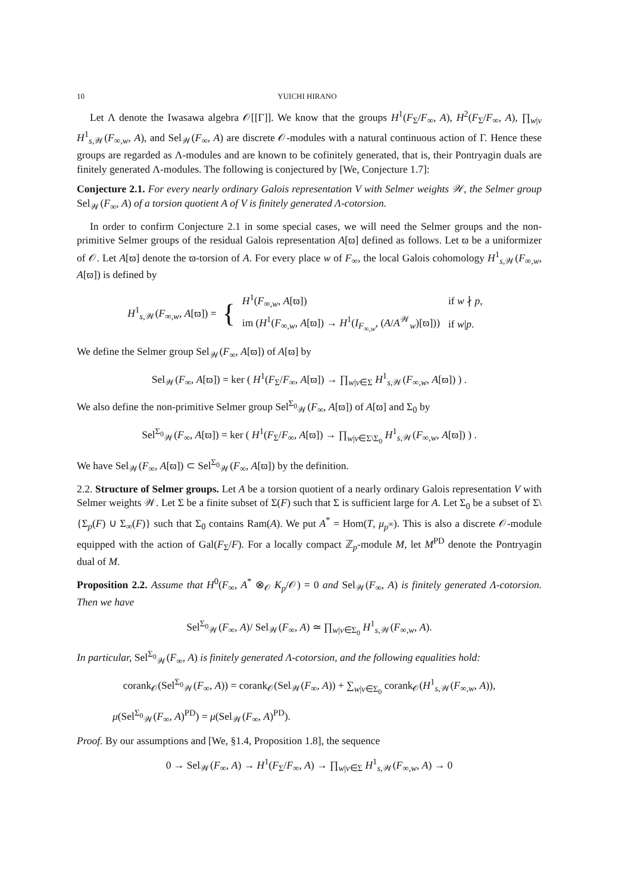10 YUICHI HIRANO
Let Λ denote the Iwasawa algebra 𝒪[[Γ]]. We know that the groups H<sup>1</sup>(F<sub>Σ</sub>/F<sub>∞</sub>, A), H<sup>2</sup>(F<sub>Σ</sub>/F<sub>∞</sub>, A), ∏<sub>w|v</sub> H<sup>1</sup><sub>s,𝒲</sub>(F<sub>∞,w</sub>, A), and Sel<sub>𝒲</sub>(F<sub>∞</sub>, A) are discrete 𝒪-modules with a natural continuous action of Γ. Hence these groups are regarded as Λ-modules and are known to be cofinitely generated, that is, their Pontryagin duals are finitely generated Λ-modules. The following is conjectured by [We, Conjecture 1.7]:
Conjecture 2.1. For every nearly ordinary Galois representation V with Selmer weights 𝒲, the Selmer group Sel<sub>𝒲</sub>(F<sub>∞</sub>, A) of a torsion quotient A of V is finitely generated Λ-cotorsion.
In order to confirm Conjecture 2.1 in some special cases, we will need the Selmer groups and the non-primitive Selmer groups of the residual Galois representation A[ϖ] defined as follows. Let ϖ be a uniformizer of 𝒪. Let A[ϖ] denote the ϖ-torsion of A. For every place w of F<sub>∞</sub>, the local Galois cohomology H<sup>1</sup><sub>s,𝒲</sub>(F<sub>∞,w</sub>, A[ϖ]) is defined by
H<sup>1</sup><sub>s,𝒲</sub>(F<sub>∞,w</sub>, A[ϖ]) = {
| H<sup>1</sup>( F<sub>∞,w</sub>, A [ϖ]) | if w ∤ p , |
| im ( H<sup>1</sup>( F<sub>∞,w</sub>, A [ϖ]) → H<sup>1</sup>( I<sub>F<sub>∞,w</sub></sub>, ( A / A<sup>𝒲</sup><sub>w</sub>)[ϖ])) | if w / p . |
We define the Selmer group Sel<sub>𝒲</sub>(F<sub>∞</sub>, A[ϖ]) of A[ϖ] by
Sel<sub>𝒲</sub>(F<sub>∞</sub>, A[ϖ]) = ker ( H<sup>1</sup>(F<sub>Σ</sub>/F<sub>∞</sub>, A[ϖ]) → ∏<sub>w|v∈Σ</sub> H<sup>1</sup><sub>s,𝒲</sub>(F<sub>∞,w</sub>, A[ϖ]) ) .
We also define the non-primitive Selmer group Sel<sup>Σ<sub>0</sub></sup><sub>𝒲</sub>(F<sub>∞</sub>, A[ϖ]) of A[ϖ] and Σ<sub>0</sub> by
Sel<sup>Σ<sub>0</sub></sup><sub>𝒲</sub>(F<sub>∞</sub>, A[ϖ]) = ker ( H<sup>1</sup>(F<sub>Σ</sub>/F<sub>∞</sub>, A[ϖ]) → ∏<sub>w|v∈Σ\Σ<sub>0</sub></sub> H<sup>1</sup><sub>s,𝒲</sub>(F<sub>∞,w</sub>, A[ϖ]) ) .
We have Sel<sub>𝒲</sub>(F<sub>∞</sub>, A[ϖ]) ⊂ Sel<sup>Σ<sub>0</sub></sup><sub>𝒲</sub>(F<sub>∞</sub>, A[ϖ]) by the definition.
2.2. Structure of Selmer groups. Let A be a torsion quotient of a nearly ordinary Galois representation V with Selmer weights 𝒲. Let Σ be a finite subset of Σ(F) such that Σ is sufficient large for A. Let Σ<sub>0</sub> be a subset of Σ\{Σ<sub>p</sub>(F) ∪ Σ<sub>∞</sub>(F)} such that Σ<sub>0</sub> contains Ram(A). We put A<sup>*</sup> = Hom(T, μ<sub>p<sup>∞</sup></sub>). This is also a discrete 𝒪-module equipped with the action of Gal(F<sub>Σ</sub>/F). For a locally compact ℤ<sub>p</sub>-module M, let M<sup>PD</sup> denote the Pontryagin dual of M.
Proposition 2.2. Assume that H<sup>0</sup>(F<sub>∞</sub>, A<sup>*</sup> ⊗<sub>𝒪</sub> K<sub>p</sub>/𝒪) = 0 and Sel<sub>𝒲</sub>(F<sub>∞</sub>, A) is finitely generated Λ-cotorsion. Then we have
Sel<sup>Σ<sub>0</sub></sup><sub>𝒲</sub>(F<sub>∞</sub>, A)/ Sel<sub>𝒲</sub>(F<sub>∞</sub>, A) ≃ ∏<sub>w|v∈Σ<sub>0</sub></sub> H<sup>1</sup><sub>s,𝒲</sub>(F<sub>∞,w</sub>, A).
In particular, Sel<sup>Σ<sub>0</sub></sup><sub>𝒲</sub>(F<sub>∞</sub>, A) is finitely generated Λ-cotorsion, and the following equalities hold:
corank<sub>𝒪</sub>(Sel<sup>Σ<sub>0</sub></sup><sub>𝒲</sub>(F<sub>∞</sub>, A)) = corank<sub>𝒪</sub>(Sel<sub>𝒲</sub>(F<sub>∞</sub>, A)) + ∑<sub>w|v∈Σ<sub>0</sub></sub> corank<sub>𝒪</sub>(H<sup>1</sup><sub>s,𝒲</sub>(F<sub>∞,w</sub>, A)),
μ(Sel<sup>Σ<sub>0</sub></sup><sub>𝒲</sub>(F<sub>∞</sub>, A)<sup>PD</sup>) = μ(Sel<sub>𝒲</sub>(F<sub>∞</sub>, A)<sup>PD</sup>).
Proof. By our assumptions and [We, §1.4, Proposition 1.8], the sequence
0 → Sel<sub>𝒲</sub>(F<sub>∞</sub>, A) → H<sup>1</sup>(F<sub>Σ</sub>/F<sub>∞</sub>, A) → ∏<sub>w|v∈Σ</sub> H<sup>1</sup><sub>s,𝒲</sub>(F<sub>∞,w</sub>, A) → 0